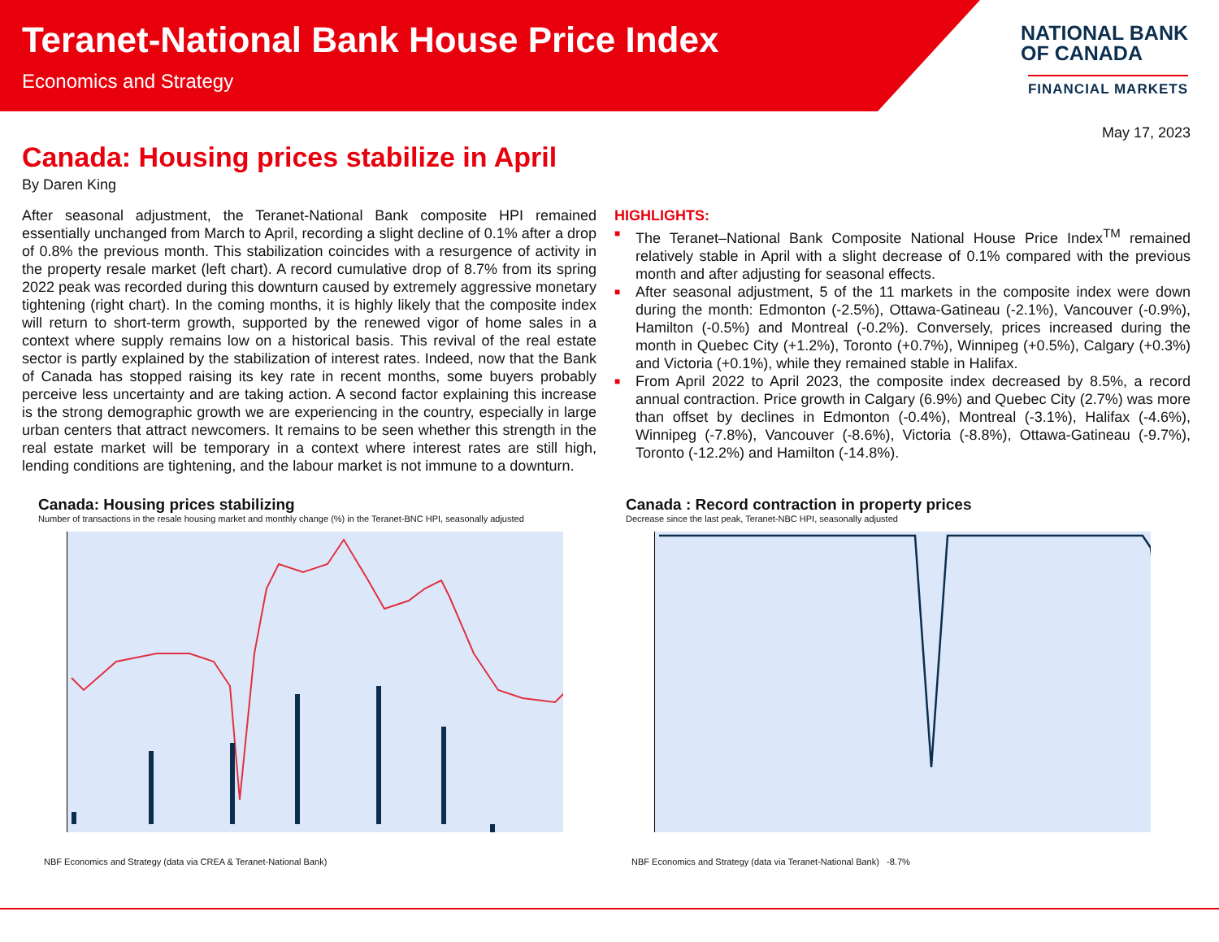Teranet-National Bank House Price Index
Economics and Strategy
NATIONAL BANK
OF CANADA
FINANCIAL MARKETS
May 17, 2023
Canada: Housing prices stabilize in April
By Daren King
After seasonal adjustment, the Teranet-National Bank composite HPI remained essentially unchanged from March to April, recording a slight decline of 0.1% after a drop of 0.8% the previous month. This stabilization coincides with a resurgence of activity in the property resale market (left chart). A record cumulative drop of 8.7% from its spring 2022 peak was recorded during this downturn caused by extremely aggressive monetary tightening (right chart). In the coming months, it is highly likely that the composite index will return to short-term growth, supported by the renewed vigor of home sales in a context where supply remains low on a historical basis. This revival of the real estate sector is partly explained by the stabilization of interest rates. Indeed, now that the Bank of Canada has stopped raising its key rate in recent months, some buyers probably perceive less uncertainty and are taking action. A second factor explaining this increase is the strong demographic growth we are experiencing in the country, especially in large urban centers that attract newcomers. It remains to be seen whether this strength in the real estate market will be temporary in a context where interest rates are still high, lending conditions are tightening, and the labour market is not immune to a downturn.
HIGHLIGHTS:
■ The Teranet–National Bank Composite National House Price Index<sup>TM</sup> remained relatively stable in April with a slight decrease of 0.1% compared with the previous month and after adjusting for seasonal effects.
■ After seasonal adjustment, 5 of the 11 markets in the composite index were down during the month: Edmonton (-2.5%), Ottawa-Gatineau (-2.1%), Vancouver (-0.9%), Hamilton (-0.5%) and Montreal (-0.2%). Conversely, prices increased during the month in Quebec City (+1.2%), Toronto (+0.7%), Winnipeg (+0.5%), Calgary (+0.3%) and Victoria (+0.1%), while they remained stable in Halifax.
■ From April 2022 to April 2023, the composite index decreased by 8.5%, a record annual contraction. Price growth in Calgary (6.9%) and Quebec City (2.7%) was more than offset by declines in Edmonton (-0.4%), Montreal (-3.1%), Halifax (-4.6%), Winnipeg (-7.8%), Vancouver (-8.6%), Victoria (-8.8%), Ottawa-Gatineau (-9.7%), Toronto (-12.2%) and Hamilton (-14.8%).
Canada: Housing prices stabilizing
Number of transactions in the resale housing market and monthly change (%) in the Teranet-BNC HPI, seasonally adjusted
NBF Economics and Strategy (data via CREA & Teranet-National Bank)
Canada : Record contraction in property prices
Decrease since the last peak, Teranet-NBC HPI, seasonally adjusted
NBF Economics and Strategy (data via Teranet-National Bank) -8.7%